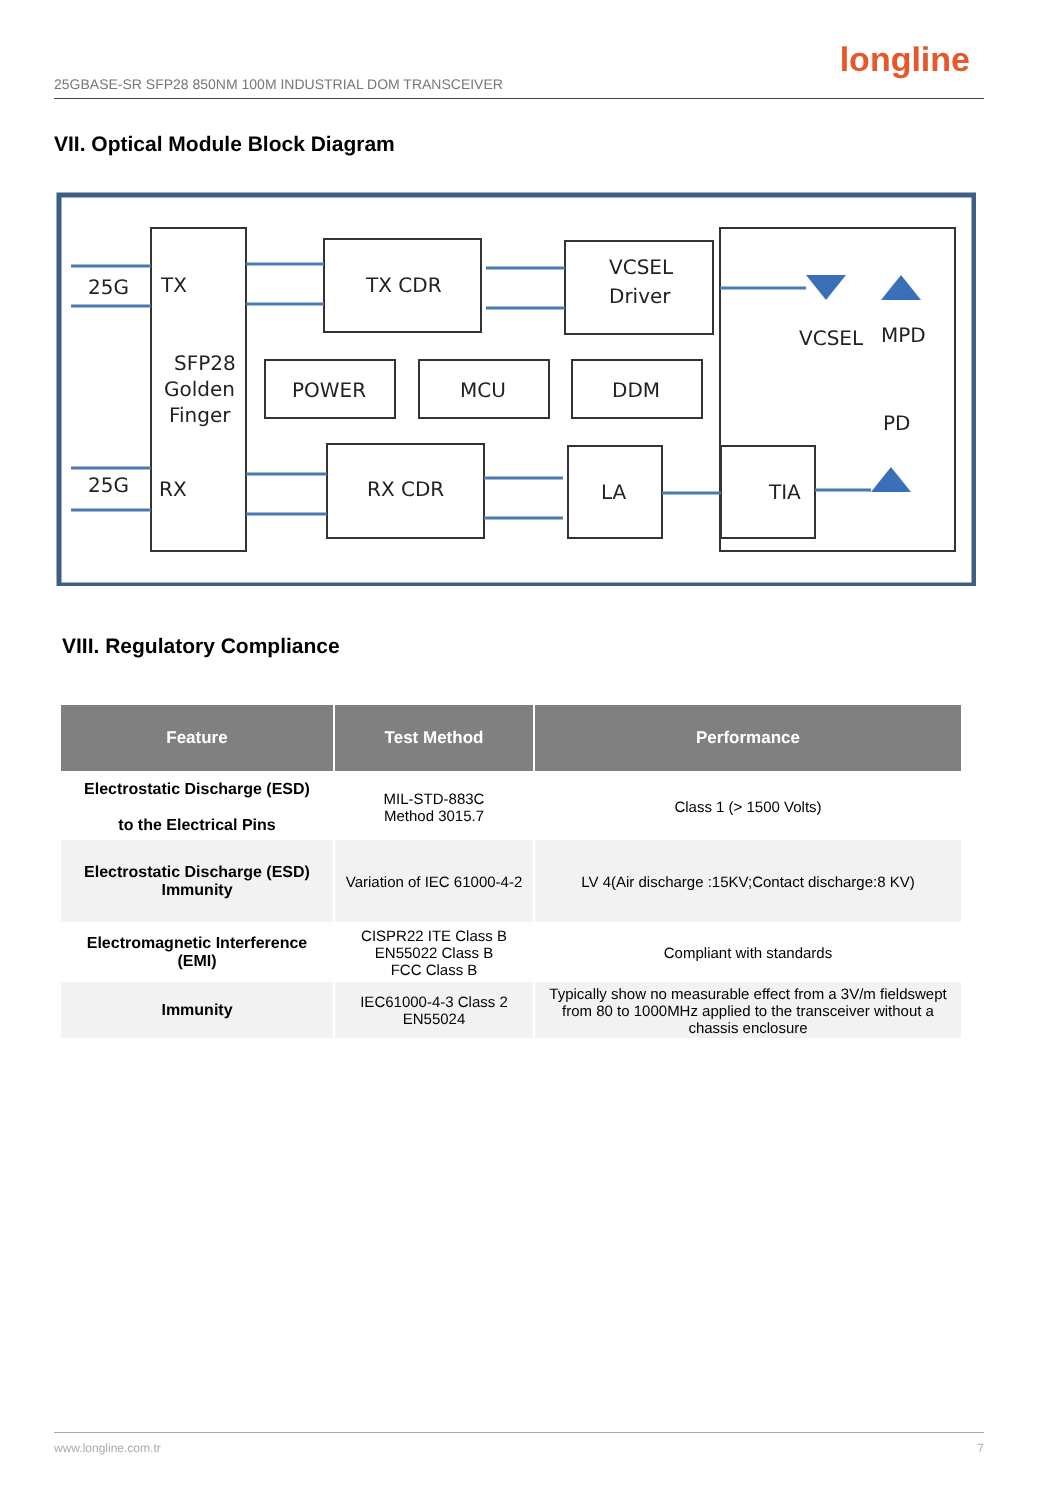25GBASE-SR SFP28 850NM 100M INDUSTRIAL DOM TRANSCEIVER
longline
VII. Optical Module Block Diagram
25G
TX
SFP28
Golden
Finger
25G
RX
TX CDR
VCSEL
Driver
POWER
MCU
DDM
RX CDR
LA
TIA
VCSEL
MPD
PD
VIII. Regulatory Compliance
| Feature | Test Method | Performance |
| --- | --- | --- |
| Electrostatic Discharge (ESD) to the Electrical Pins | MIL-STD-883C Method 3015.7 | Class 1 (> 1500 Volts) |
| Electrostatic Discharge (ESD) Immunity | Variation of IEC 61000-4-2 | LV 4(Air discharge :15KV;Contact discharge:8 KV) |
| Electromagnetic Interference (EMI) | CISPR22 ITE Class B EN55022 Class B FCC Class B | Compliant with standards |
| Immunity | IEC61000-4-3 Class 2 EN55024 | Typically show no measurable effect from a 3V/m fieldswept from 80 to 1000MHz applied to the transceiver without a chassis enclosure |
www.longline.com.tr 7